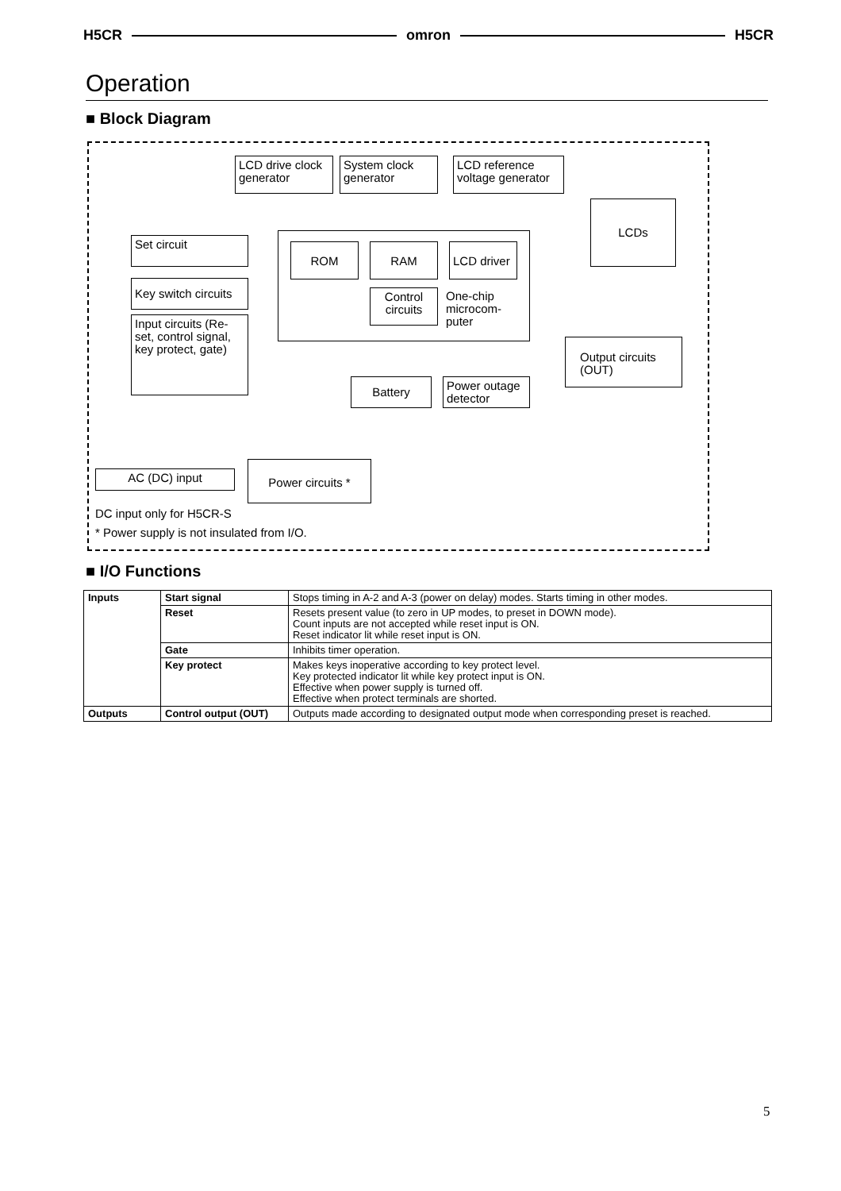H5CR omron H5CR
Operation
■ Block Diagram
LCD drive clock generator
System clock generator
LCD reference voltage generator
ROM RAM
LCD driver
Control circuits
One-chip microcom-puter
LCDs
Set circuit
Key switch circuits
Input circuits (Re-set, control signal, key protect, gate)
Output circuits (OUT)
Battery
Power outage detector
AC (DC) input
Power circuits *
DC input only for H5CR-S
* Power supply is not insulated from I/O.
■ I/O Functions
| Inputs | Start signal | Stops timing in A-2 and A-3 (power on delay) modes. Starts timing in other modes. |
| | Reset | Resets present value (to zero in UP modes, to preset in DOWN mode). Count inputs are not accepted while reset input is ON. Reset indicator lit while reset input is ON. |
| | Gate | Inhibits timer operation. |
| | Key protect | Makes keys inoperative according to key protect level. Key protected indicator lit while key protect input is ON. Effective when power supply is turned off. Effective when protect terminals are shorted. |
| Outputs | Control output (OUT) | Outputs made according to designated output mode when corresponding preset is reached. |
5